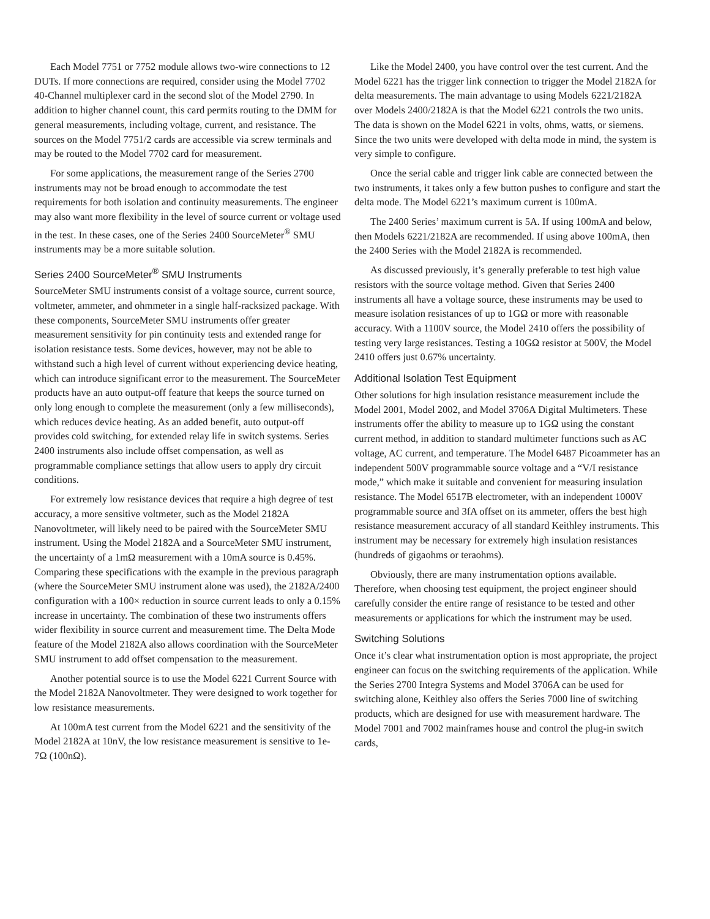Each Model 7751 or 7752 module allows two-wire connections to 12 DUTs. If more connections are required, consider using the Model 7702 40-Channel multiplexer card in the second slot of the Model 2790. In addition to higher channel count, this card permits routing to the DMM for general measurements, including voltage, current, and resistance. The sources on the Model 7751/2 cards are accessible via screw terminals and may be routed to the Model 7702 card for measurement.
For some applications, the measurement range of the Series 2700 instruments may not be broad enough to accommodate the test requirements for both isolation and continuity measurements. The engineer may also want more flexibility in the level of source current or voltage used in the test. In these cases, one of the Series 2400 SourceMeter<sup>®</sup> SMU instruments may be a more suitable solution.
Series 2400 SourceMeter<sup>®</sup> SMU Instruments
SourceMeter SMU instruments consist of a voltage source, current source, voltmeter, ammeter, and ohmmeter in a single half-racksized package. With these components, SourceMeter SMU instruments offer greater measurement sensitivity for pin continuity tests and extended range for isolation resistance tests. Some devices, however, may not be able to withstand such a high level of current without experiencing device heating, which can introduce significant error to the measurement. The SourceMeter products have an auto output-off feature that keeps the source turned on only long enough to complete the measurement (only a few milliseconds), which reduces device heating. As an added benefit, auto output-off provides cold switching, for extended relay life in switch systems. Series 2400 instruments also include offset compensation, as well as programmable compliance settings that allow users to apply dry circuit conditions.
For extremely low resistance devices that require a high degree of test accuracy, a more sensitive voltmeter, such as the Model 2182A Nanovoltmeter, will likely need to be paired with the SourceMeter SMU instrument. Using the Model 2182A and a SourceMeter SMU instrument, the uncertainty of a 1mΩ measurement with a 10mA source is 0.45%. Comparing these specifications with the example in the previous paragraph (where the SourceMeter SMU instrument alone was used), the 2182A/2400 configuration with a 100× reduction in source current leads to only a 0.15% increase in uncertainty. The combination of these two instruments offers wider flexibility in source current and measurement time. The Delta Mode feature of the Model 2182A also allows coordination with the SourceMeter SMU instrument to add offset compensation to the measurement.
Another potential source is to use the Model 6221 Current Source with the Model 2182A Nanovoltmeter. They were designed to work together for low resistance measurements.
At 100mA test current from the Model 6221 and the sensitivity of the Model 2182A at 10nV, the low resistance measurement is sensitive to 1e-7Ω (100nΩ).
Like the Model 2400, you have control over the test current. And the Model 6221 has the trigger link connection to trigger the Model 2182A for delta measurements. The main advantage to using Models 6221/2182A over Models 2400/2182A is that the Model 6221 controls the two units. The data is shown on the Model 6221 in volts, ohms, watts, or siemens. Since the two units were developed with delta mode in mind, the system is very simple to configure.
Once the serial cable and trigger link cable are connected between the two instruments, it takes only a few button pushes to configure and start the delta mode. The Model 6221’s maximum current is 100mA.
The 2400 Series’ maximum current is 5A. If using 100mA and below, then Models 6221/2182A are recommended. If using above 100mA, then the 2400 Series with the Model 2182A is recommended.
As discussed previously, it’s generally preferable to test high value resistors with the source voltage method. Given that Series 2400 instruments all have a voltage source, these instruments may be used to measure isolation resistances of up to 1GΩ or more with reasonable accuracy. With a 1100V source, the Model 2410 offers the possibility of testing very large resistances. Testing a 10GΩ resistor at 500V, the Model 2410 offers just 0.67% uncertainty.
Additional Isolation Test Equipment
Other solutions for high insulation resistance measurement include the Model 2001, Model 2002, and Model 3706A Digital Multimeters. These instruments offer the ability to measure up to 1GΩ using the constant current method, in addition to standard multimeter functions such as AC voltage, AC current, and temperature. The Model 6487 Picoammeter has an independent 500V programmable source voltage and a “V/I resistance mode,” which make it suitable and convenient for measuring insulation resistance. The Model 6517B electrometer, with an independent 1000V programmable source and 3fA offset on its ammeter, offers the best high resistance measurement accuracy of all standard Keithley instruments. This instrument may be necessary for extremely high insulation resistances (hundreds of gigaohms or teraohms).
Obviously, there are many instrumentation options available. Therefore, when choosing test equipment, the project engineer should carefully consider the entire range of resistance to be tested and other measurements or applications for which the instrument may be used.
Switching Solutions
Once it’s clear what instrumentation option is most appropriate, the project engineer can focus on the switching requirements of the application. While the Series 2700 Integra Systems and Model 3706A can be used for switching alone, Keithley also offers the Series 7000 line of switching products, which are designed for use with measurement hardware. The Model 7001 and 7002 mainframes house and control the plug-in switch cards,